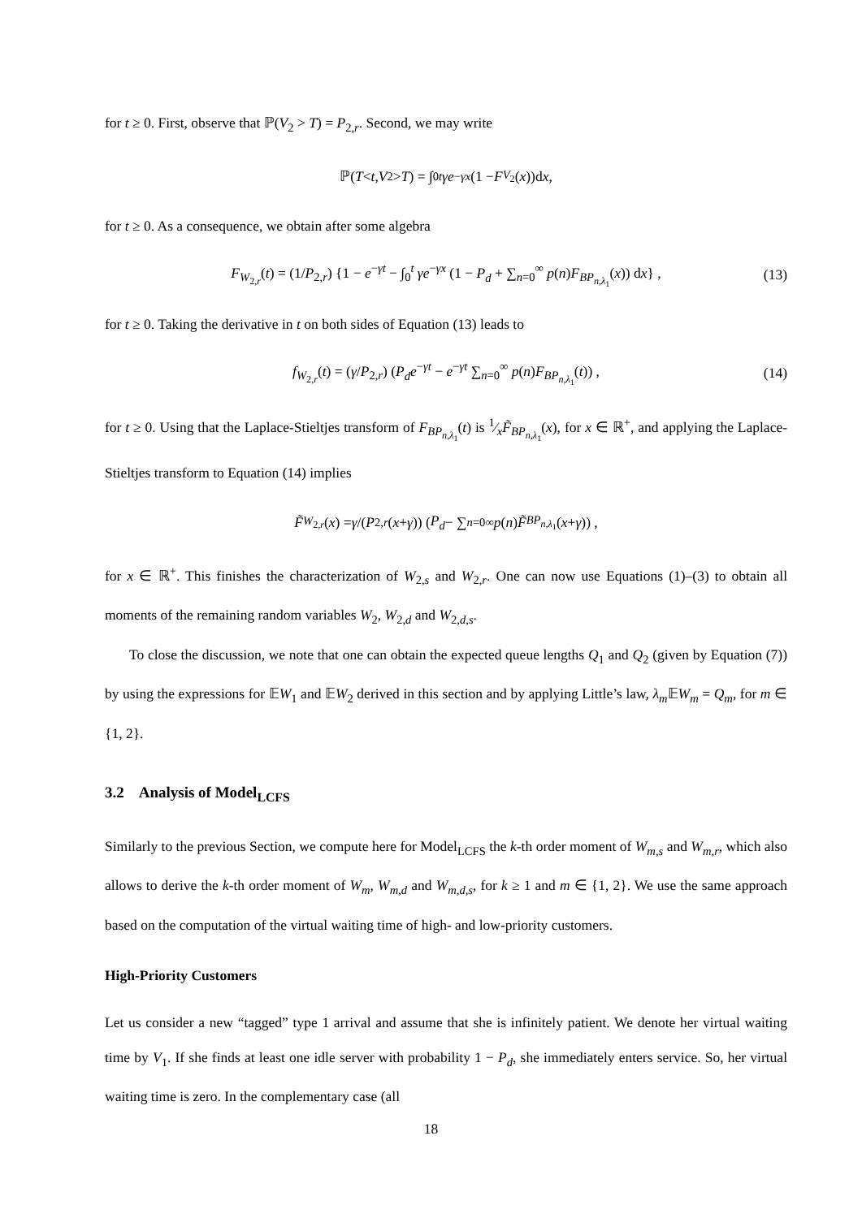for t ≥ 0. First, observe that ℙ(V<sub>2</sub> > T) = P<sub>2,r</sub>. Second, we may write
ℙ(T < t, V<sub>2</sub> > T) = ∫<sub>0</sub><sup>t</sup> γe<sup>−γx</sup> (1 − F<sub>V<sub>2</sub></sub>(x))d x,
for t ≥ 0. As a consequence, we obtain after some algebra
F<sub>W<sub>2,r</sub></sub>(t) = (1/P<sub>2,r</sub>) {1 − e<sup>−γt</sup> − ∫<sub>0</sub><sup>t</sup> γe<sup>−γx</sup> (1 − P<sub>d</sub> + ∑<sub>n=0</sub><sup>∞</sup> p(n)F<sub>BP<sub>n,λ<sub>1</sub></sub></sub>(x)) dx} , (13)
for t ≥ 0. Taking the derivative in t on both sides of Equation (13) leads to
f<sub>W<sub>2,r</sub></sub>(t) = (γ/P<sub>2,r</sub>) (P<sub>d</sub>e<sup>−γt</sup> − e<sup>−γt</sup> ∑<sub>n=0</sub><sup>∞</sup> p(n)F<sub>BP<sub>n,λ<sub>1</sub></sub></sub>(t)) , (14)
for t ≥ 0. Using that the Laplace-Stieltjes transform of F<sub>BP<sub>n,λ<sub>1</sub></sub></sub>(t) is 1⁄xF̃<sub>BP<sub>n,λ<sub>1</sub></sub></sub>(x), for x ∈ ℝ<sup>+</sup>, and applying the Laplace-Stieltjes transform to Equation (14) implies
F̃<sub>W<sub>2,r</sub></sub> (x) = γ /(P<sub>2,r</sub> (x + γ)) (P<sub>d</sub> − ∑<sub>n=0</sub><sup>∞</sup> p (n) F̃<sub>BP<sub>n,λ<sub>1</sub></sub></sub>(x + γ)) ,
for x ∈ ℝ<sup>+</sup>. This finishes the characterization of W<sub>2,s</sub> and W<sub>2,r</sub>. One can now use Equations (1)–(3) to obtain all moments of the remaining random variables W<sub>2</sub>, W<sub>2,d</sub> and W<sub>2,d,s</sub>.
To close the discussion, we note that one can obtain the expected queue lengths Q<sub>1</sub> and Q<sub>2</sub> (given by Equation (7)) by using the expressions for 𝔼W<sub>1</sub> and 𝔼W<sub>2</sub> derived in this section and by applying Little’s law, λ<sub>m</sub> 𝔼W<sub>m</sub> = Q<sub>m</sub>, for m ∈ {1, 2}.
3.2 Analysis of Model<sub>LCFS</sub>
Similarly to the previous Section, we compute here for Model<sub>LCFS</sub> the k-th order moment of W<sub>m,s</sub> and W<sub>m,r</sub>, which also allows to derive the k-th order moment of W<sub>m</sub>, W<sub>m,d</sub> and W<sub>m,d,s</sub>, for k ≥ 1 and m ∈ {1, 2}. We use the same approach based on the computation of the virtual waiting time of high- and low-priority customers.
High-Priority Customers
Let us consider a new “tagged” type 1 arrival and assume that she is infinitely patient. We denote her virtual waiting time by V<sub>1</sub>. If she finds at least one idle server with probability 1 − P<sub>d</sub>, she immediately enters service. So, her virtual waiting time is zero. In the complementary case (all
18